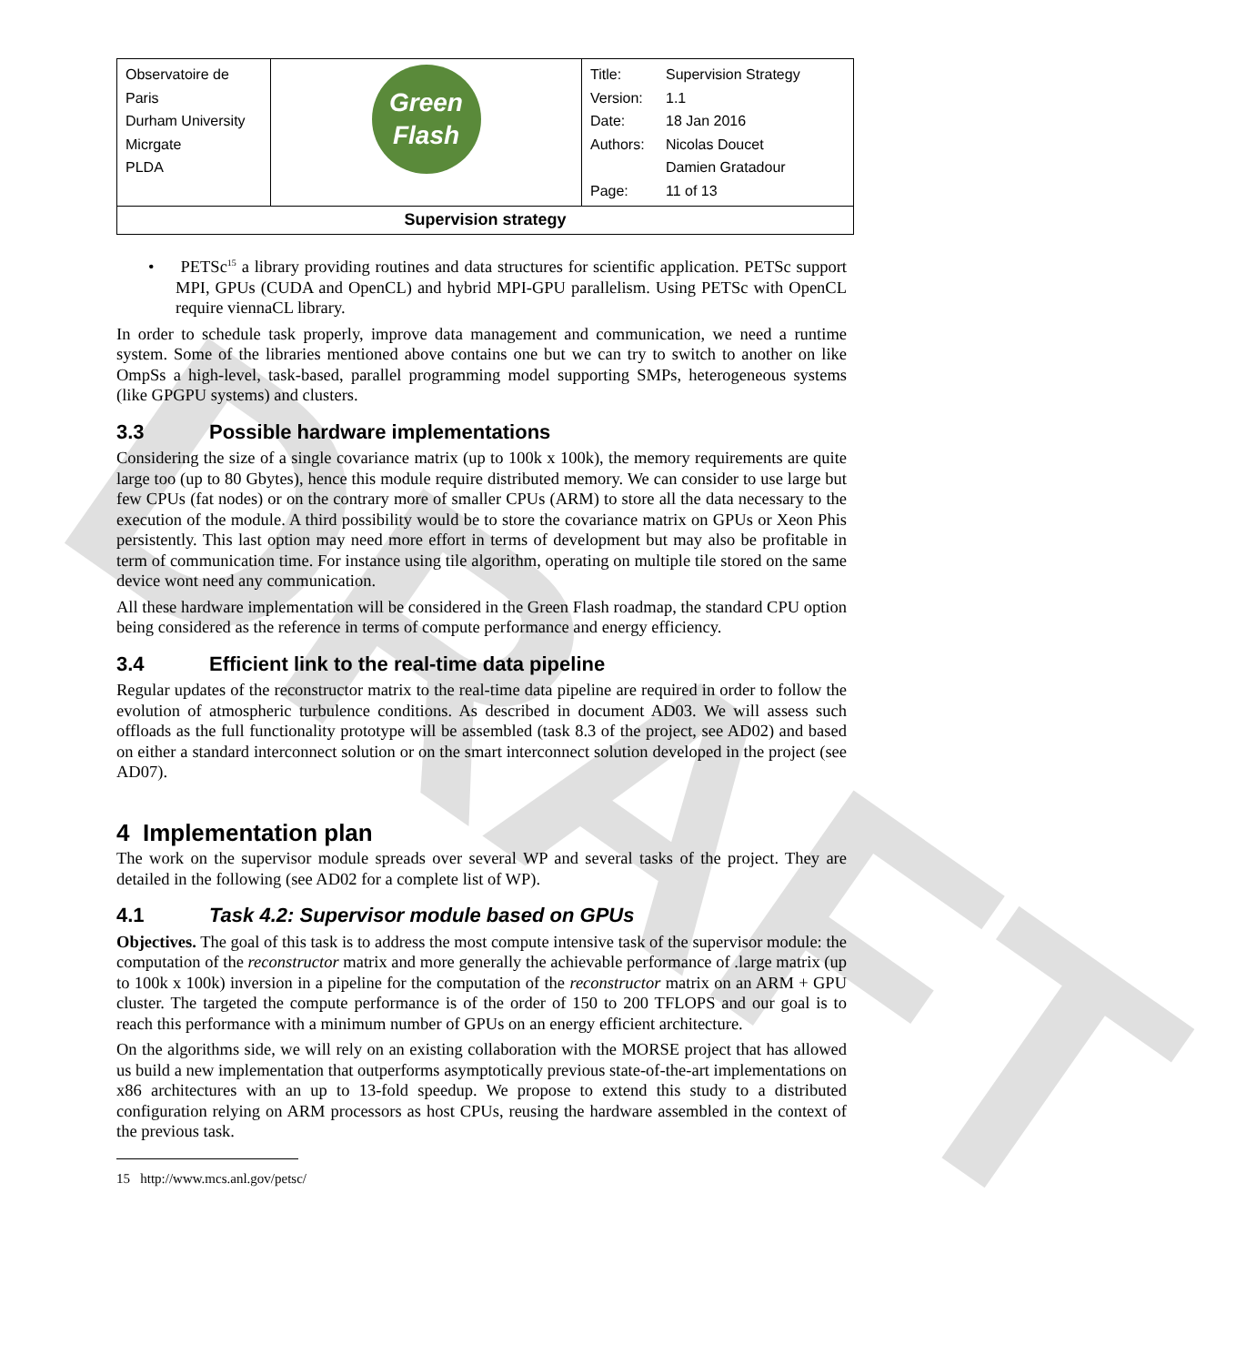DRAFT
| Observatoire de Paris Durham University Micrgate PLDA | Green Flash | / Title: / Supervision Strategy / / Version: / 1.1 / / Date: / 18 Jan 2016 / / Authors: / Nicolas Doucet Damien Gratadour / / Page: / 11 of 13 / |
| Supervision strategy | | |
• PETSc<sup>15</sup> a library providing routines and data structures for scientific application. PETSc support MPI, GPUs (CUDA and OpenCL) and hybrid MPI-GPU parallelism. Using PETSc with OpenCL require viennaCL library.
In order to schedule task properly, improve data management and communication, we need a runtime system. Some of the libraries mentioned above contains one but we can try to switch to another on like OmpSs a high-level, task-based, parallel programming model supporting SMPs, heterogeneous systems (like GPGPU systems) and clusters.
3.3 Possible hardware implementations
Considering the size of a single covariance matrix (up to 100k x 100k), the memory requirements are quite large too (up to 80 Gbytes), hence this module require distributed memory. We can consider to use large but few CPUs (fat nodes) or on the contrary more of smaller CPUs (ARM) to store all the data necessary to the execution of the module. A third possibility would be to store the covariance matrix on GPUs or Xeon Phis persistently. This last option may need more effort in terms of development but may also be profitable in term of communication time. For instance using tile algorithm, operating on multiple tile stored on the same device wont need any communication.
All these hardware implementation will be considered in the Green Flash roadmap, the standard CPU option being considered as the reference in terms of compute performance and energy efficiency.
3.4 Efficient link to the real-time data pipeline
Regular updates of the reconstructor matrix to the real-time data pipeline are required in order to follow the evolution of atmospheric turbulence conditions. As described in document AD03. We will assess such offloads as the full functionality prototype will be assembled (task 8.3 of the project, see AD02) and based on either a standard interconnect solution or on the smart interconnect solution developed in the project (see AD07).
4 Implementation plan
The work on the supervisor module spreads over several WP and several tasks of the project. They are detailed in the following (see AD02 for a complete list of WP).
4.1 Task 4.2: Supervisor module based on GPUs
Objectives. The goal of this task is to address the most compute intensive task of the supervisor module: the computation of the reconstructor matrix and more generally the achievable performance of .large matrix (up to 100k x 100k) inversion in a pipeline for the computation of the reconstructor matrix on an ARM + GPU cluster. The targeted the compute performance is of the order of 150 to 200 TFLOPS and our goal is to reach this performance with a minimum number of GPUs on an energy efficient architecture.
On the algorithms side, we will rely on an existing collaboration with the MORSE project that has allowed us build a new implementation that outperforms asymptotically previous state-of-the-art implementations on x86 architectures with an up to 13-fold speedup. We propose to extend this study to a distributed configuration relying on ARM processors as host CPUs, reusing the hardware assembled in the context of the previous task.
15 http://www.mcs.anl.gov/petsc/